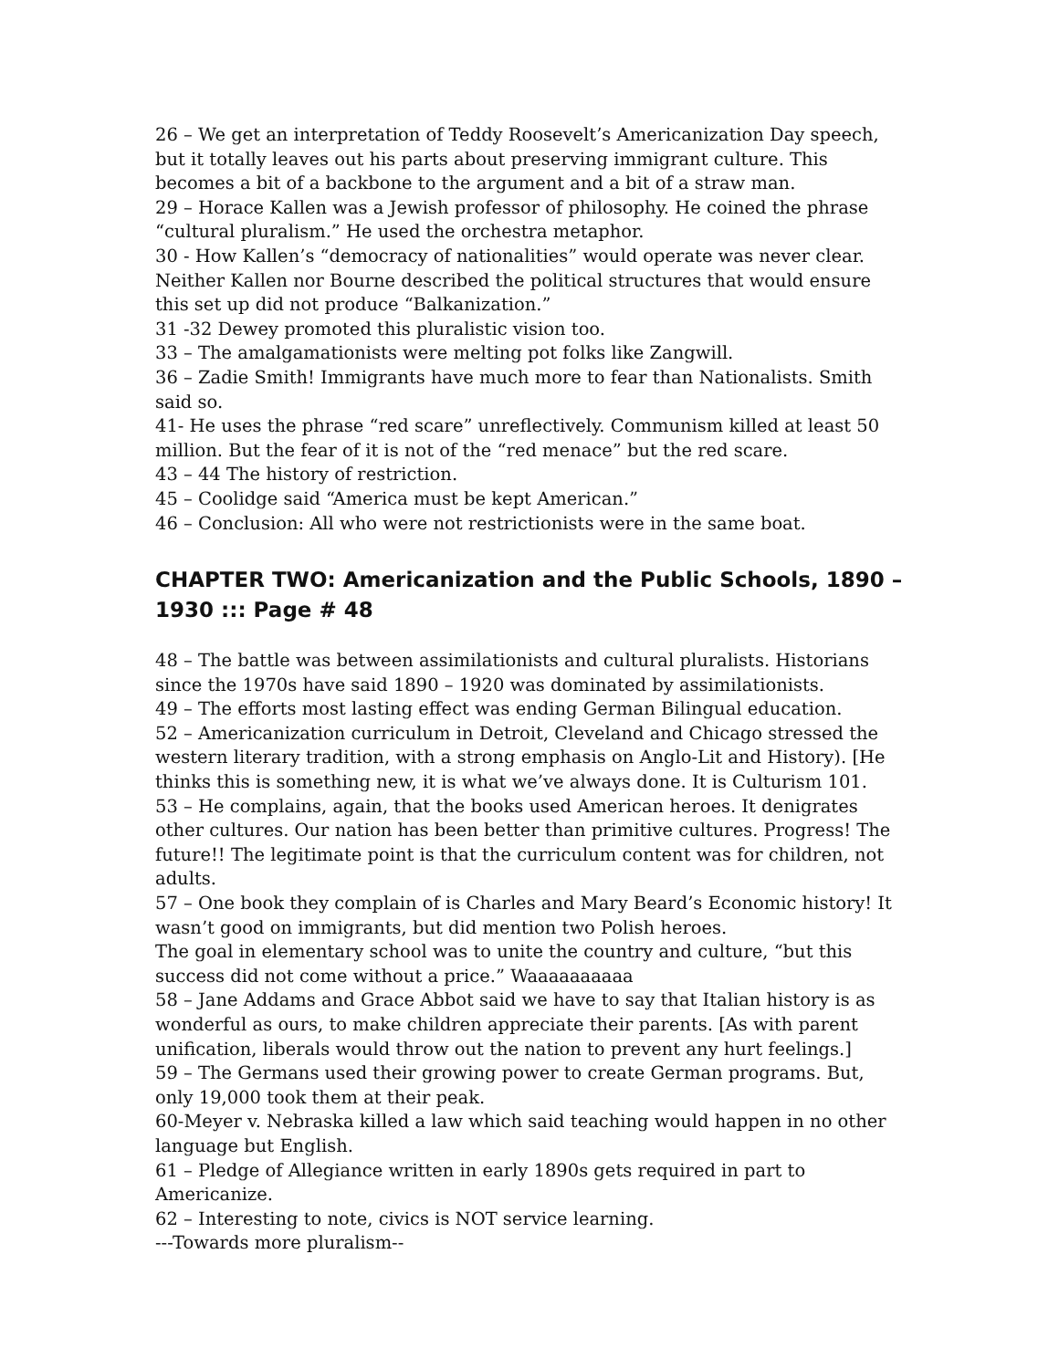26 – We get an interpretation of Teddy Roosevelt’s Americanization Day speech, but it totally leaves out his parts about preserving immigrant culture. This becomes a bit of a backbone to the argument and a bit of a straw man.
29 – Horace Kallen was a Jewish professor of philosophy. He coined the phrase “cultural pluralism.” He used the orchestra metaphor.
30 - How Kallen’s “democracy of nationalities” would operate was never clear. Neither Kallen nor Bourne described the political structures that would ensure this set up did not produce “Balkanization.”
31 -32 Dewey promoted this pluralistic vision too.
33 – The amalgamationists were melting pot folks like Zangwill.
36 – Zadie Smith! Immigrants have much more to fear than Nationalists. Smith said so.
41- He uses the phrase “red scare” unreflectively. Communism killed at least 50 million. But the fear of it is not of the “red menace” but the red scare.
43 – 44 The history of restriction.
45 – Coolidge said “America must be kept American.”
46 – Conclusion: All who were not restrictionists were in the same boat.
CHAPTER TWO: Americanization and the Public Schools, 1890 – 1930 ::: Page # 48
48 – The battle was between assimilationists and cultural pluralists. Historians since the 1970s have said 1890 – 1920 was dominated by assimilationists.
49 – The efforts most lasting effect was ending German Bilingual education.
52 – Americanization curriculum in Detroit, Cleveland and Chicago stressed the western literary tradition, with a strong emphasis on Anglo-Lit and History). [He thinks this is something new, it is what we’ve always done. It is Culturism 101.
53 – He complains, again, that the books used American heroes. It denigrates other cultures. Our nation has been better than primitive cultures. Progress! The future!! The legitimate point is that the curriculum content was for children, not adults.
57 – One book they complain of is Charles and Mary Beard’s Economic history! It wasn’t good on immigrants, but did mention two Polish heroes.
The goal in elementary school was to unite the country and culture, “but this success did not come without a price.” Waaaaaaaaaa
58 – Jane Addams and Grace Abbot said we have to say that Italian history is as wonderful as ours, to make children appreciate their parents. [As with parent unification, liberals would throw out the nation to prevent any hurt feelings.]
59 – The Germans used their growing power to create German programs. But, only 19,000 took them at their peak.
60-Meyer v. Nebraska killed a law which said teaching would happen in no other language but English.
61 – Pledge of Allegiance written in early 1890s gets required in part to Americanize.
62 – Interesting to note, civics is NOT service learning.
---Towards more pluralism--